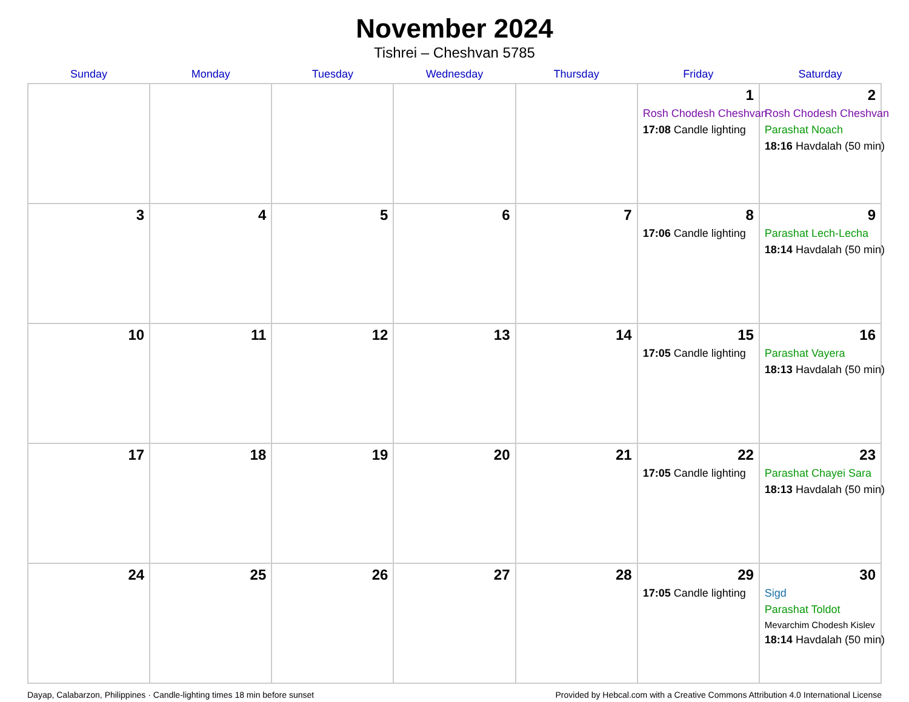November 2024
Tishrei – Cheshvan 5785
| Sunday | Monday | Tuesday | Wednesday | Thursday | Friday | Saturday |
| --- | --- | --- | --- | --- | --- | --- |
| | | | | | 1 Rosh Chodesh Cheshvan 17:08 Candle lighting | 2 Rosh Chodesh Cheshvan Parashat Noach 18:16 Havdalah (50 min) |
| 3 | 4 | 5 | 6 | 7 | 8 17:06 Candle lighting | 9 Parashat Lech-Lecha 18:14 Havdalah (50 min) |
| 10 | 11 | 12 | 13 | 14 | 15 17:05 Candle lighting | 16 Parashat Vayera 18:13 Havdalah (50 min) |
| 17 | 18 | 19 | 20 | 21 | 22 17:05 Candle lighting | 23 Parashat Chayei Sara 18:13 Havdalah (50 min) |
| 24 | 25 | 26 | 27 | 28 | 29 17:05 Candle lighting | 30 Sigd Parashat Toldot Mevarchim Chodesh Kislev 18:14 Havdalah (50 min) |
Dayap, Calabarzon, Philippines · Candle-lighting times 18 min before sunset Provided by Hebcal.com with a Creative Commons Attribution 4.0 International License